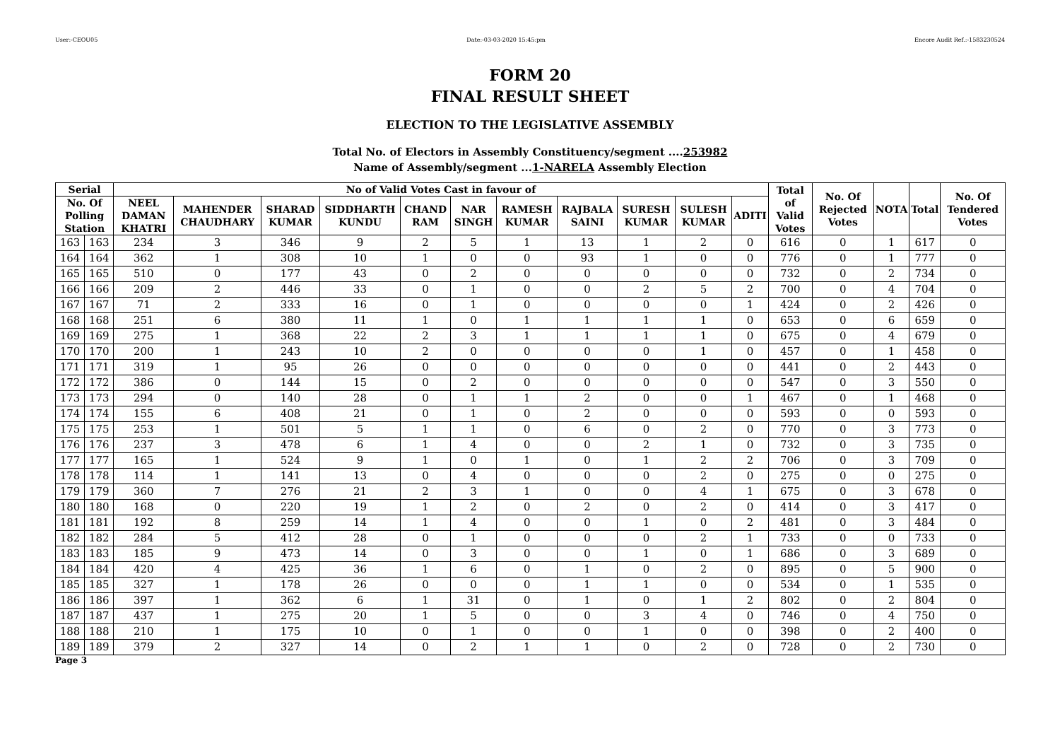User:-CEOU05 Date:-03-03-2020 15:45:pm Encore Audit Ref.:-1583230524
FORM 20
FINAL RESULT SHEET
ELECTION TO THE LEGISLATIVE ASSEMBLY
Total No. of Electors in Assembly Constituency/segment ....253982
Name of Assembly/segment ...1-NARELA Assembly Election
| Serial | | No of Valid Votes Cast in favour of | | | | | | | | | | | Total of Valid Votes | No. Of Rejected Votes | NOTA | Total | No. Of Tendered Votes |
| --- | --- | --- | --- | --- | --- | --- | --- | --- | --- | --- | --- | --- | --- | --- | --- | --- | --- |
| No. Of Polling Station | | NEEL DAMAN KHATRI | MAHENDER CHAUDHARY | SHARAD KUMAR | SIDDHARTH KUNDU | CHAND RAM | NAR SINGH | RAMESH KUMAR | RAJBALA SAINI | SURESH KUMAR | SULESH KUMAR | ADITI | | | | | |
| 163 | 163 | 234 | 3 | 346 | 9 | 2 | 5 | 1 | 13 | 1 | 2 | 0 | 616 | 0 | 1 | 617 | 0 |
| 164 | 164 | 362 | 1 | 308 | 10 | 1 | 0 | 0 | 93 | 1 | 0 | 0 | 776 | 0 | 1 | 777 | 0 |
| 165 | 165 | 510 | 0 | 177 | 43 | 0 | 2 | 0 | 0 | 0 | 0 | 0 | 732 | 0 | 2 | 734 | 0 |
| 166 | 166 | 209 | 2 | 446 | 33 | 0 | 1 | 0 | 0 | 2 | 5 | 2 | 700 | 0 | 4 | 704 | 0 |
| 167 | 167 | 71 | 2 | 333 | 16 | 0 | 1 | 0 | 0 | 0 | 0 | 1 | 424 | 0 | 2 | 426 | 0 |
| 168 | 168 | 251 | 6 | 380 | 11 | 1 | 0 | 1 | 1 | 1 | 1 | 0 | 653 | 0 | 6 | 659 | 0 |
| 169 | 169 | 275 | 1 | 368 | 22 | 2 | 3 | 1 | 1 | 1 | 1 | 0 | 675 | 0 | 4 | 679 | 0 |
| 170 | 170 | 200 | 1 | 243 | 10 | 2 | 0 | 0 | 0 | 0 | 1 | 0 | 457 | 0 | 1 | 458 | 0 |
| 171 | 171 | 319 | 1 | 95 | 26 | 0 | 0 | 0 | 0 | 0 | 0 | 0 | 441 | 0 | 2 | 443 | 0 |
| 172 | 172 | 386 | 0 | 144 | 15 | 0 | 2 | 0 | 0 | 0 | 0 | 0 | 547 | 0 | 3 | 550 | 0 |
| 173 | 173 | 294 | 0 | 140 | 28 | 0 | 1 | 1 | 2 | 0 | 0 | 1 | 467 | 0 | 1 | 468 | 0 |
| 174 | 174 | 155 | 6 | 408 | 21 | 0 | 1 | 0 | 2 | 0 | 0 | 0 | 593 | 0 | 0 | 593 | 0 |
| 175 | 175 | 253 | 1 | 501 | 5 | 1 | 1 | 0 | 6 | 0 | 2 | 0 | 770 | 0 | 3 | 773 | 0 |
| 176 | 176 | 237 | 3 | 478 | 6 | 1 | 4 | 0 | 0 | 2 | 1 | 0 | 732 | 0 | 3 | 735 | 0 |
| 177 | 177 | 165 | 1 | 524 | 9 | 1 | 0 | 1 | 0 | 1 | 2 | 2 | 706 | 0 | 3 | 709 | 0 |
| 178 | 178 | 114 | 1 | 141 | 13 | 0 | 4 | 0 | 0 | 0 | 2 | 0 | 275 | 0 | 0 | 275 | 0 |
| 179 | 179 | 360 | 7 | 276 | 21 | 2 | 3 | 1 | 0 | 0 | 4 | 1 | 675 | 0 | 3 | 678 | 0 |
| 180 | 180 | 168 | 0 | 220 | 19 | 1 | 2 | 0 | 2 | 0 | 2 | 0 | 414 | 0 | 3 | 417 | 0 |
| 181 | 181 | 192 | 8 | 259 | 14 | 1 | 4 | 0 | 0 | 1 | 0 | 2 | 481 | 0 | 3 | 484 | 0 |
| 182 | 182 | 284 | 5 | 412 | 28 | 0 | 1 | 0 | 0 | 0 | 2 | 1 | 733 | 0 | 0 | 733 | 0 |
| 183 | 183 | 185 | 9 | 473 | 14 | 0 | 3 | 0 | 0 | 1 | 0 | 1 | 686 | 0 | 3 | 689 | 0 |
| 184 | 184 | 420 | 4 | 425 | 36 | 1 | 6 | 0 | 1 | 0 | 2 | 0 | 895 | 0 | 5 | 900 | 0 |
| 185 | 185 | 327 | 1 | 178 | 26 | 0 | 0 | 0 | 1 | 1 | 0 | 0 | 534 | 0 | 1 | 535 | 0 |
| 186 | 186 | 397 | 1 | 362 | 6 | 1 | 31 | 0 | 1 | 0 | 1 | 2 | 802 | 0 | 2 | 804 | 0 |
| 187 | 187 | 437 | 1 | 275 | 20 | 1 | 5 | 0 | 0 | 3 | 4 | 0 | 746 | 0 | 4 | 750 | 0 |
| 188 | 188 | 210 | 1 | 175 | 10 | 0 | 1 | 0 | 0 | 1 | 0 | 0 | 398 | 0 | 2 | 400 | 0 |
| 189 | 189 | 379 | 2 | 327 | 14 | 0 | 2 | 1 | 1 | 0 | 2 | 0 | 728 | 0 | 2 | 730 | 0 |
Page 3